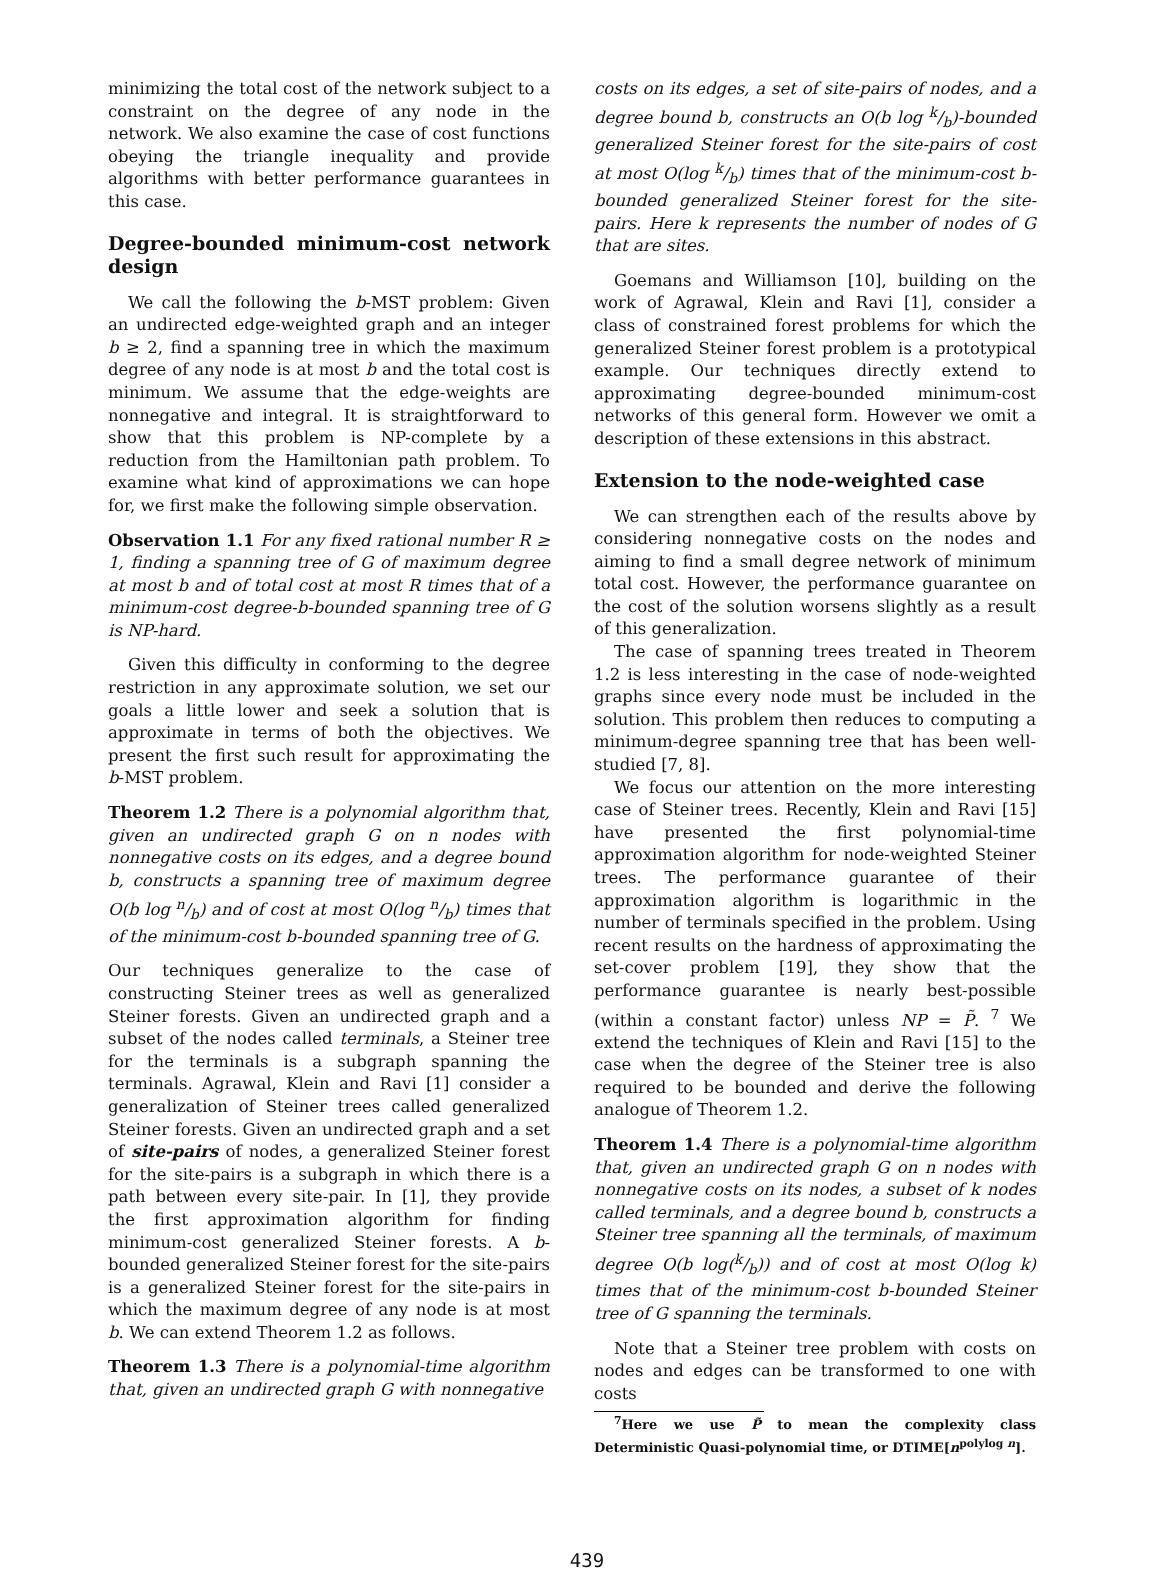minimizing the total cost of the network subject to a constraint on the degree of any node in the network. We also examine the case of cost functions obeying the triangle inequality and provide algorithms with better performance guarantees in this case.
Degree-bounded minimum-cost network design
We call the following the b-MST problem: Given an undirected edge-weighted graph and an integer b ≥ 2, find a spanning tree in which the maximum degree of any node is at most b and the total cost is minimum. We assume that the edge-weights are nonnegative and integral. It is straightforward to show that this problem is NP-complete by a reduction from the Hamiltonian path problem. To examine what kind of approximations we can hope for, we first make the following simple observation.
Observation 1.1 For any fixed rational number R ≥ 1, finding a spanning tree of G of maximum degree at most b and of total cost at most R times that of a minimum-cost degree-b-bounded spanning tree of G is NP-hard.
Given this difficulty in conforming to the degree restriction in any approximate solution, we set our goals a little lower and seek a solution that is approximate in terms of both the objectives. We present the first such result for approximating the b-MST problem.
Theorem 1.2 There is a polynomial algorithm that, given an undirected graph G on n nodes with nonnegative costs on its edges, and a degree bound b, constructs a spanning tree of maximum degree O(b log n/b) and of cost at most O(log n/b) times that of the minimum-cost b-bounded spanning tree of G.
Our techniques generalize to the case of constructing Steiner trees as well as generalized Steiner forests. Given an undirected graph and a subset of the nodes called terminals, a Steiner tree for the terminals is a subgraph spanning the terminals. Agrawal, Klein and Ravi [1] consider a generalization of Steiner trees called generalized Steiner forests. Given an undirected graph and a set of site-pairs of nodes, a generalized Steiner forest for the site-pairs is a subgraph in which there is a path between every site-pair. In [1], they provide the first approximation algorithm for finding minimum-cost generalized Steiner forests. A b-bounded generalized Steiner forest for the site-pairs is a generalized Steiner forest for the site-pairs in which the maximum degree of any node is at most b. We can extend Theorem 1.2 as follows.
Theorem 1.3 There is a polynomial-time algorithm that, given an undirected graph G with nonnegative
costs on its edges, a set of site-pairs of nodes, and a degree bound b, constructs an O(b log k/b)-bounded generalized Steiner forest for the site-pairs of cost at most O(log k/b) times that of the minimum-cost b-bounded generalized Steiner forest for the site-pairs. Here k represents the number of nodes of G that are sites.
Goemans and Williamson [10], building on the work of Agrawal, Klein and Ravi [1], consider a class of constrained forest problems for which the generalized Steiner forest problem is a prototypical example. Our techniques directly extend to approximating degree-bounded minimum-cost networks of this general form. However we omit a description of these extensions in this abstract.
Extension to the node-weighted case
We can strengthen each of the results above by considering nonnegative costs on the nodes and aiming to find a small degree network of minimum total cost. However, the performance guarantee on the cost of the solution worsens slightly as a result of this generalization.
The case of spanning trees treated in Theorem 1.2 is less interesting in the case of node-weighted graphs since every node must be included in the solution. This problem then reduces to computing a minimum-degree spanning tree that has been well-studied [7, 8].
We focus our attention on the more interesting case of Steiner trees. Recently, Klein and Ravi [15] have presented the first polynomial-time approximation algorithm for node-weighted Steiner trees. The performance guarantee of their approximation algorithm is logarithmic in the number of terminals specified in the problem. Using recent results on the hardness of approximating the set-cover problem [19], they show that the performance guarantee is nearly best-possible (within a constant factor) unless NP = P̃. <sup>7</sup> We extend the techniques of Klein and Ravi [15] to the case when the degree of the Steiner tree is also required to be bounded and derive the following analogue of Theorem 1.2.
Theorem 1.4 There is a polynomial-time algorithm that, given an undirected graph G on n nodes with nonnegative costs on its nodes, a subset of k nodes called terminals, and a degree bound b, constructs a Steiner tree spanning all the terminals, of maximum degree O(b log(k/b)) and of cost at most O(log k) times that of the minimum-cost b-bounded Steiner tree of G spanning the terminals.
Note that a Steiner tree problem with costs on nodes and edges can be transformed to one with costs
<sup>7</sup> Here we use P̃ to mean the complexity class Deterministic Quasi-polynomial time, or DTIME[n<sup>polylog n</sup>].
439